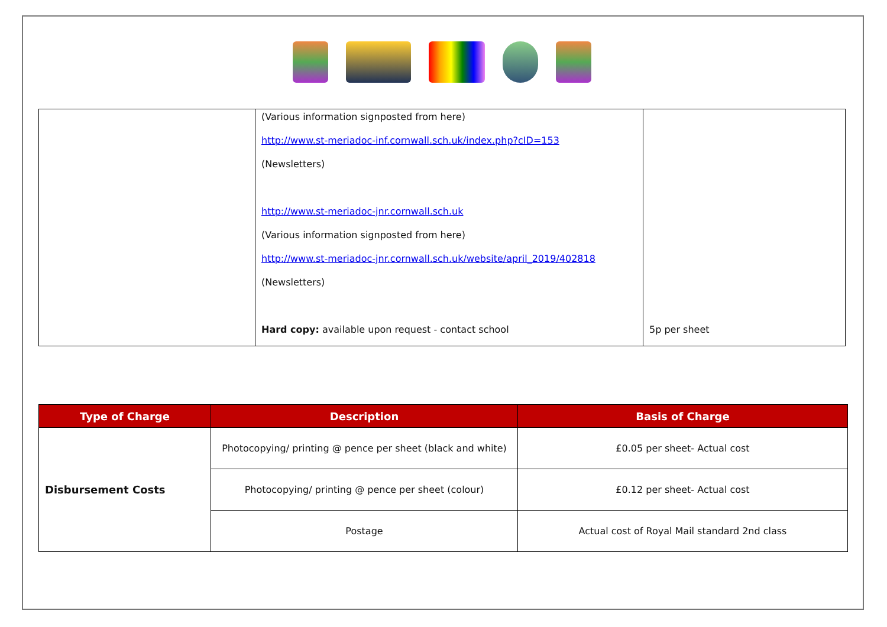| | (Various information signposted from here) http://www.st-meriadoc-inf.cornwall.sch.uk/index.php?cID=153 (Newsletters) http://www.st-meriadoc-jnr.cornwall.sch.uk (Various information signposted from here) http://www.st-meriadoc-jnr.cornwall.sch.uk/website/april_2019/402818 (Newsletters) Hard copy: available upon request - contact school | 5p per sheet |
| Type of Charge | Description | Basis of Charge |
| --- | --- | --- |
| Disbursement Costs | Photocopying/ printing @ pence per sheet (black and white) | £0.05 per sheet- Actual cost |
| | Photocopying/ printing @ pence per sheet (colour) | £0.12 per sheet- Actual cost |
| | Postage | Actual cost of Royal Mail standard 2nd class |